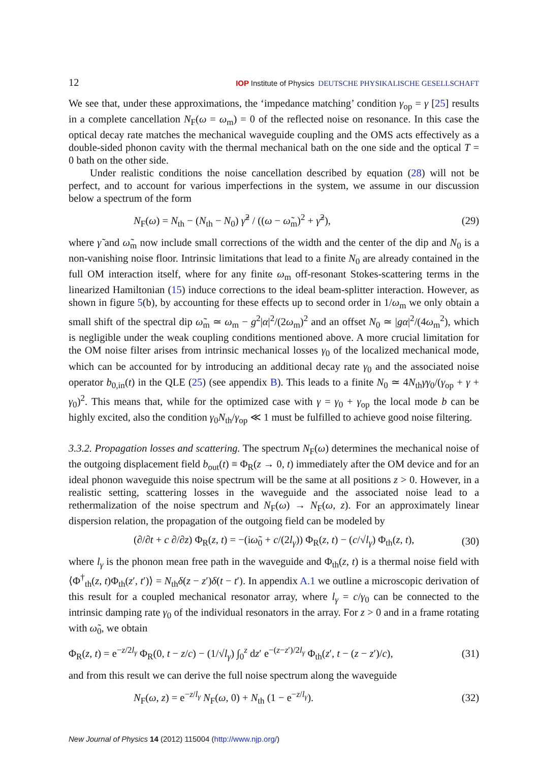12 IOP Institute of Physics DEUTSCHE PHYSIKALISCHE GESELLSCHAFT
We see that, under these approximations, the ‘impedance matching’ condition γ<sub>op</sub> = γ [25] results in a complete cancellation N<sub>F</sub>(ω = ω<sub>m</sub>) = 0 of the reflected noise on resonance. In this case the optical decay rate matches the mechanical waveguide coupling and the OMS acts effectively as a double-sided phonon cavity with the thermal mechanical bath on the one side and the optical T = 0 bath on the other side.
Under realistic conditions the noise cancellation described by equation (28) will not be perfect, and to account for various imperfections in the system, we assume in our discussion below a spectrum of the form
N<sub>F</sub>(ω) = N<sub>th</sub> − (N<sub>th</sub> − N<sub>0</sub>) γ̃<sup>2</sup> / ((ω − ω̃<sub>m</sub>)<sup>2</sup> + γ̃<sup>2</sup>), (29)
where γ̃ and ω̃<sub>m</sub> now include small corrections of the width and the center of the dip and N<sub>0</sub> is a non-vanishing noise floor. Intrinsic limitations that lead to a finite N<sub>0</sub> are already contained in the full OM interaction itself, where for any finite ω<sub>m</sub> off-resonant Stokes-scattering terms in the linearized Hamiltonian (15) induce corrections to the ideal beam-splitter interaction. However, as shown in figure 5(b), by accounting for these effects up to second order in 1/ω<sub>m</sub> we only obtain a small shift of the spectral dip ω̃<sub>m</sub> ≃ ω<sub>m</sub> − g<sup>2</sup>|α|<sup>2</sup>/(2ω<sub>m</sub>)<sup>2</sup> and an offset N<sub>0</sub> ≃ |gα|<sup>2</sup>/(4ω<sub>m</sub><sup>2</sup>), which is negligible under the weak coupling conditions mentioned above. A more crucial limitation for the OM noise filter arises from intrinsic mechanical losses γ<sub>0</sub> of the localized mechanical mode, which can be accounted for by introducing an additional decay rate γ<sub>0</sub> and the associated noise operator b<sub>0,in</sub>(t) in the QLE (25) (see appendix B). This leads to a finite N<sub>0</sub> ≃ 4N<sub>th</sub>γγ<sub>0</sub>/(γ<sub>op</sub> + γ + γ<sub>0</sub>)<sup>2</sup>. This means that, while for the optimized case with γ = γ<sub>0</sub> + γ<sub>op</sub> the local mode b can be highly excited, also the condition γ<sub>0</sub>N<sub>th</sub>/γ<sub>op</sub> ≪ 1 must be fulfilled to achieve good noise filtering.
3.3.2. Propagation losses and scattering. The spectrum N<sub>F</sub>(ω) determines the mechanical noise of the outgoing displacement field b<sub>out</sub>(t) ≡ Φ<sub>R</sub>(z → 0, t) immediately after the OM device and for an ideal phonon waveguide this noise spectrum will be the same at all positions z > 0. However, in a realistic setting, scattering losses in the waveguide and the associated noise lead to a rethermalization of the noise spectrum and N<sub>F</sub>(ω) → N<sub>F</sub>(ω, z). For an approximately linear dispersion relation, the propagation of the outgoing field can be modeled by
(∂/∂t + c ∂/∂z) Φ<sub>R</sub>(z, t) = −(iω̃<sub>0</sub> + c/(2l<sub>γ</sub>)) Φ<sub>R</sub>(z, t) − (c/√l<sub>γ</sub>) Φ<sub>th</sub>(z, t), (30)
where l<sub>γ</sub> is the phonon mean free path in the waveguide and Φ<sub>th</sub>(z, t) is a thermal noise field with ⟨Φ<sup>†</sup><sub>th</sub>(z, t)Φ<sub>th</sub>(z′, t′)⟩ = N<sub>th</sub>δ(z − z′)δ(t − t′). In appendix A.1 we outline a microscopic derivation of this result for a coupled mechanical resonator array, where l<sub>γ</sub> = c/γ<sub>0</sub> can be connected to the intrinsic damping rate γ<sub>0</sub> of the individual resonators in the array. For z > 0 and in a frame rotating with ω̃<sub>0</sub>, we obtain
Φ<sub>R</sub>(z, t) = e<sup>−z/2l<sub>γ</sub></sup> Φ<sub>R</sub>(0, t − z/c) − (1/√l<sub>γ</sub>) ∫<sub>0</sub><sup>z</sup> dz′ e<sup>−(z−z′)/2l<sub>γ</sub></sup> Φ<sub>th</sub>(z′, t − (z − z′)/c), (31)
and from this result we can derive the full noise spectrum along the waveguide
N<sub>F</sub>(ω, z) = e<sup>−z/l<sub>γ</sub></sup> N<sub>F</sub>(ω, 0) + N<sub>th</sub> (1 − e<sup>−z/l<sub>γ</sub></sup>). (32)
New Journal of Physics 14 (2012) 115004 (http://www.njp.org/)